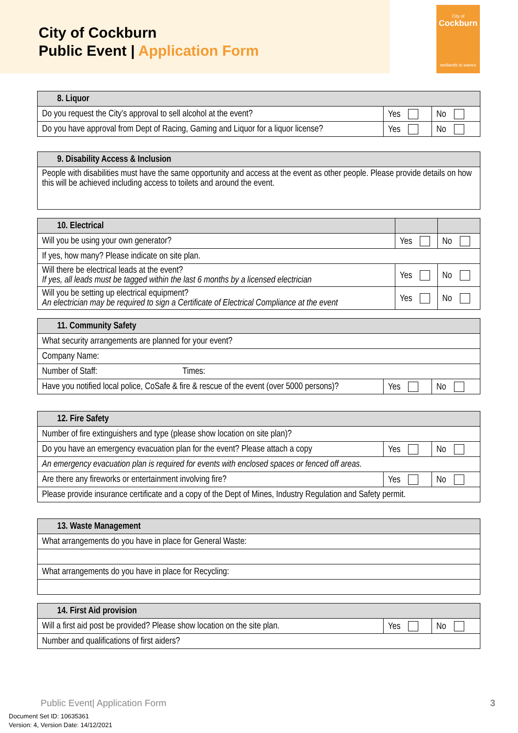City of Cockburn
Public Event | Application Form
City of
Cockburn
wetlands to waves
| 8. Liquor | | |
| --- | --- | --- |
| Do you request the City’s approval to sell alcohol at the event? | Yes | No |
| Do you have approval from Dept of Racing, Gaming and Liquor for a liquor license? | Yes | No |
| 9. Disability Access & Inclusion |
| --- |
| People with disabilities must have the same opportunity and access at the event as other people. Please provide details on how this will be achieved including access to toilets and around the event. |
| 10. Electrical | | |
| --- | --- | --- |
| Will you be using your own generator? | Yes | No |
| If yes, how many? Please indicate on site plan. | | |
| Will there be electrical leads at the event? If yes, all leads must be tagged within the last 6 months by a licensed electrician | Yes | No |
| Will you be setting up electrical equipment? An electrician may be required to sign a Certificate of Electrical Compliance at the event | Yes | No |
| 11. Community Safety | | |
| --- | --- | --- |
| What security arrangements are planned for your event? | | |
| Company Name: | | |
| Number of Staff: Times: | | |
| Have you notified local police, CoSafe & fire & rescue of the event (over 5000 persons)? | Yes | No |
| 12. Fire Safety | | |
| --- | --- | --- |
| Number of fire extinguishers and type (please show location on site plan)? | | |
| Do you have an emergency evacuation plan for the event? Please attach a copy | Yes | No |
| An emergency evacuation plan is required for events with enclosed spaces or fenced off areas. | | |
| Are there any fireworks or entertainment involving fire? | Yes | No |
| Please provide insurance certificate and a copy of the Dept of Mines, Industry Regulation and Safety permit. | | |
| 13. Waste Management |
| --- |
| What arrangements do you have in place for General Waste: |
| What arrangements do you have in place for Recycling: |
| 14. First Aid provision | | |
| --- | --- | --- |
| Will a first aid post be provided? Please show location on the site plan. | Yes | No |
| Number and qualifications of first aiders? | | |
Public Event| Application Form 3
Document Set ID: 10635361
Version: 4, Version Date: 14/12/2021